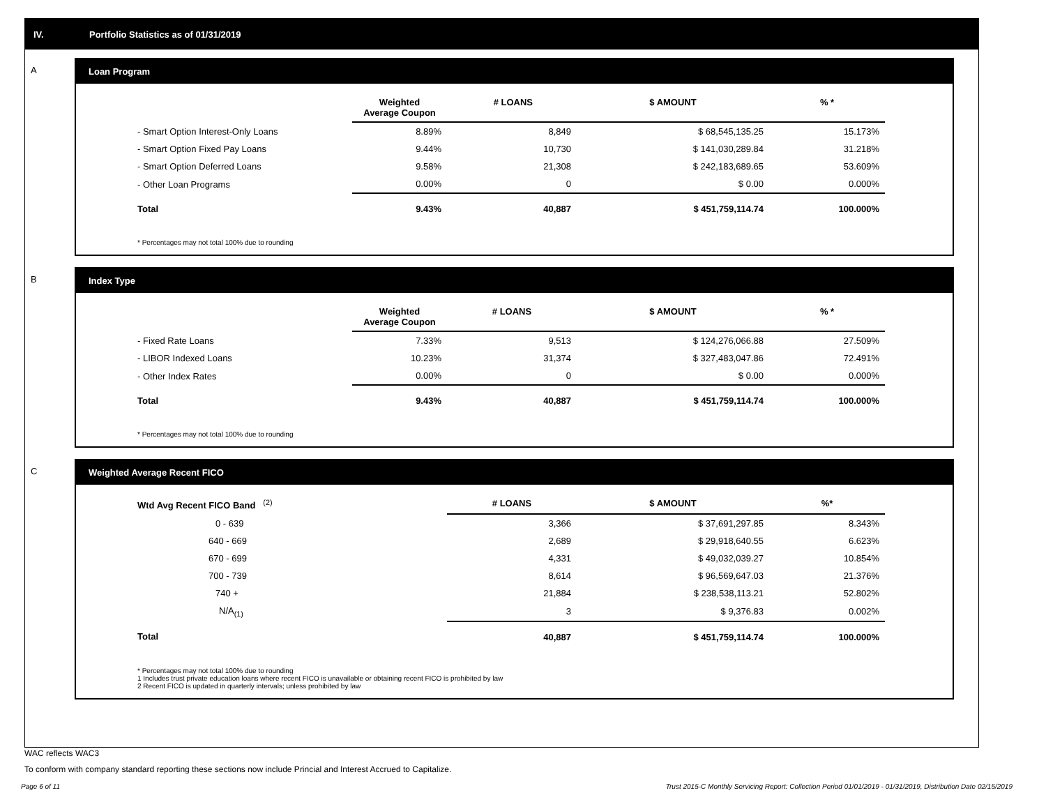IV. Portfolio Statistics as of 01/31/2019
A
Loan Program
| | Weighted Average Coupon | # LOANS | $ AMOUNT | % * |
| --- | --- | --- | --- | --- |
| - Smart Option Interest-Only Loans | 8.89% | 8,849 | $ 68,545,135.25 | 15.173% |
| - Smart Option Fixed Pay Loans | 9.44% | 10,730 | $ 141,030,289.84 | 31.218% |
| - Smart Option Deferred Loans | 9.58% | 21,308 | $ 242,183,689.65 | 53.609% |
| - Other Loan Programs | 0.00% | 0 | $ 0.00 | 0.000% |
| Total | 9.43% | 40,887 | $ 451,759,114.74 | 100.000% |
* Percentages may not total 100% due to rounding
B
Index Type
| | Weighted Average Coupon | # LOANS | $ AMOUNT | % * |
| --- | --- | --- | --- | --- |
| - Fixed Rate Loans | 7.33% | 9,513 | $ 124,276,066.88 | 27.509% |
| - LIBOR Indexed Loans | 10.23% | 31,374 | $ 327,483,047.86 | 72.491% |
| - Other Index Rates | 0.00% | 0 | $ 0.00 | 0.000% |
| Total | 9.43% | 40,887 | $ 451,759,114.74 | 100.000% |
* Percentages may not total 100% due to rounding
C
Weighted Average Recent FICO
| Wtd Avg Recent FICO Band <sup>(2)</sup> | | # LOANS | $ AMOUNT | %* |
| --- | --- | --- | --- | --- |
| 0 - 639 | | 3,366 | $ 37,691,297.85 | 8.343% |
| 640 - 669 | | 2,689 | $ 29,918,640.55 | 6.623% |
| 670 - 699 | | 4,331 | $ 49,032,039.27 | 10.854% |
| 700 - 739 | | 8,614 | $ 96,569,647.03 | 21.376% |
| 740 + | | 21,884 | $ 238,538,113.21 | 52.802% |
| N/A<sub>(1)</sub> | | 3 | $ 9,376.83 | 0.002% |
| Total | | 40,887 | $ 451,759,114.74 | 100.000% |
* Percentages may not total 100% due to rounding
1 Includes trust private education loans where recent FICO is unavailable or obtaining recent FICO is prohibited by law
2 Recent FICO is updated in quarterly intervals; unless prohibited by law
WAC reflects WAC3
To conform with company standard reporting these sections now include Princial and Interest Accrued to Capitalize.
Page 6 of 11 Trust 2015-C Monthly Servicing Report: Collection Period 01/01/2019 - 01/31/2019, Distribution Date 02/15/2019